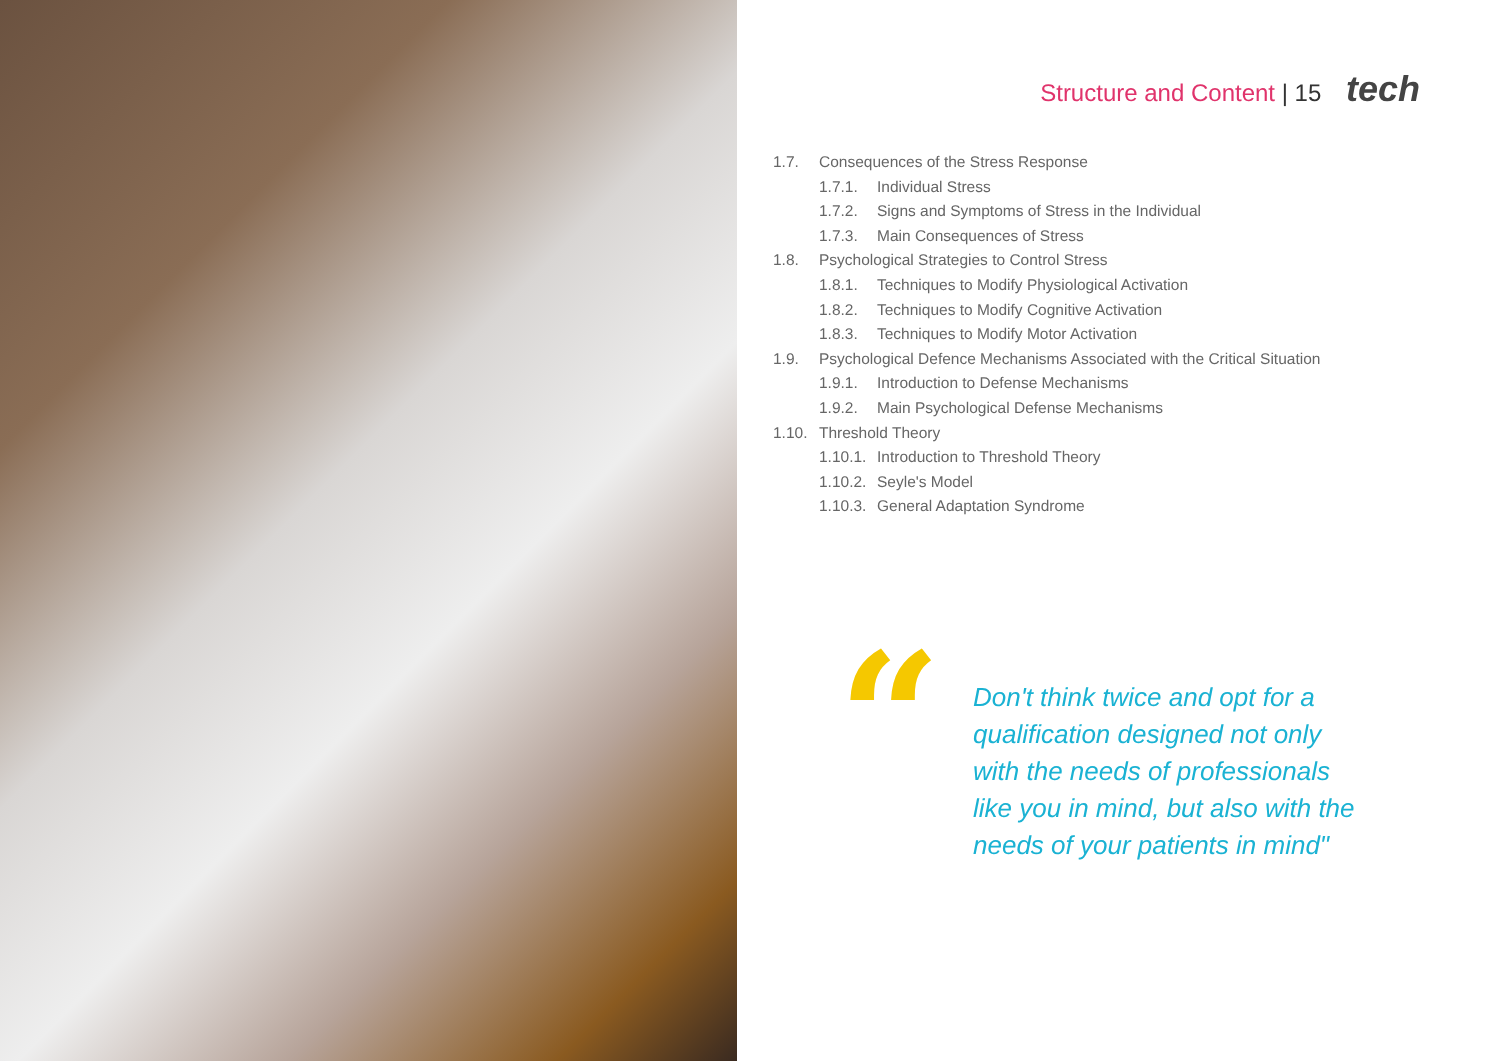Structure and Content | 15 tech
1.7. Consequences of the Stress Response
1.7.1. Individual Stress
1.7.2. Signs and Symptoms of Stress in the Individual
1.7.3. Main Consequences of Stress
1.8. Psychological Strategies to Control Stress
1.8.1. Techniques to Modify Physiological Activation
1.8.2. Techniques to Modify Cognitive Activation
1.8.3. Techniques to Modify Motor Activation
1.9. Psychological Defence Mechanisms Associated with the Critical Situation
1.9.1. Introduction to Defense Mechanisms
1.9.2. Main Psychological Defense Mechanisms
1.10. Threshold Theory
1.10.1. Introduction to Threshold Theory
1.10.2. Seyle's Model
1.10.3. General Adaptation Syndrome
“
Don't think twice and opt for a qualification designed not only with the needs of professionals like you in mind, but also with the needs of your patients in mind"